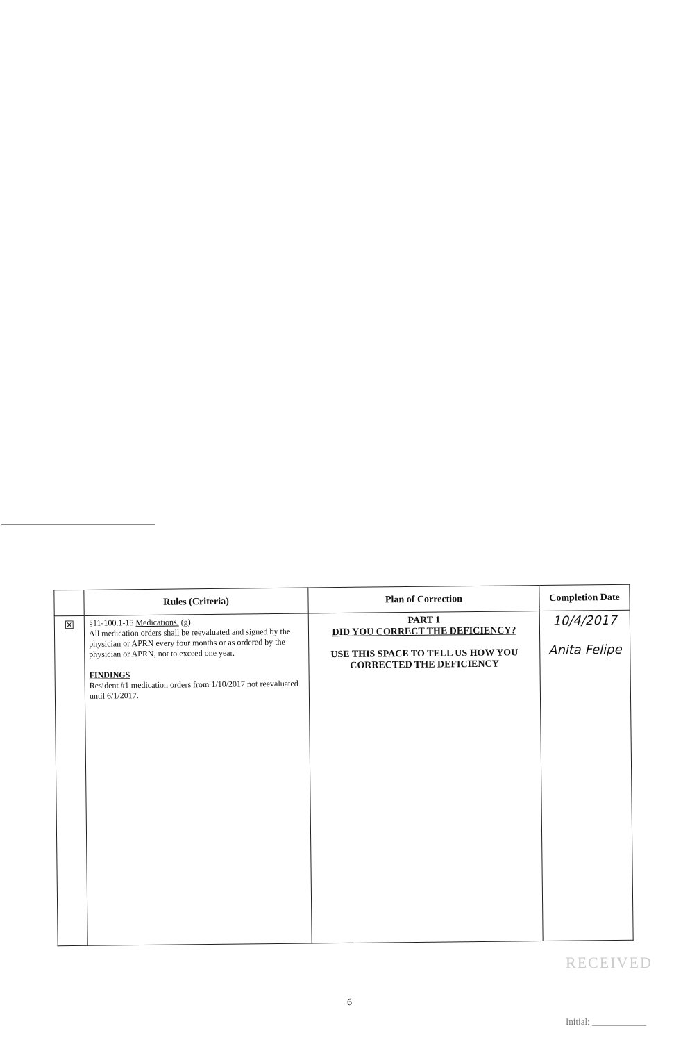| | Rules (Criteria) | Plan of Correction | Completion Date |
| --- | --- | --- | --- |
| ☒ | §11-100.1-15 Medications. (g) All medication orders shall be reevaluated and signed by the physician or APRN every four months or as ordered by the physician or APRN, not to exceed one year. FINDINGS Resident #1 medication orders from 1/10/2017 not reevaluated until 6/1/2017. | PART 1 DID YOU CORRECT THE DEFICIENCY? USE THIS SPACE TO TELL US HOW YOU CORRECTED THE DEFICIENCY | 10/4/2017 Anita Felipe |
RECEIVED
6
Initial: ____________